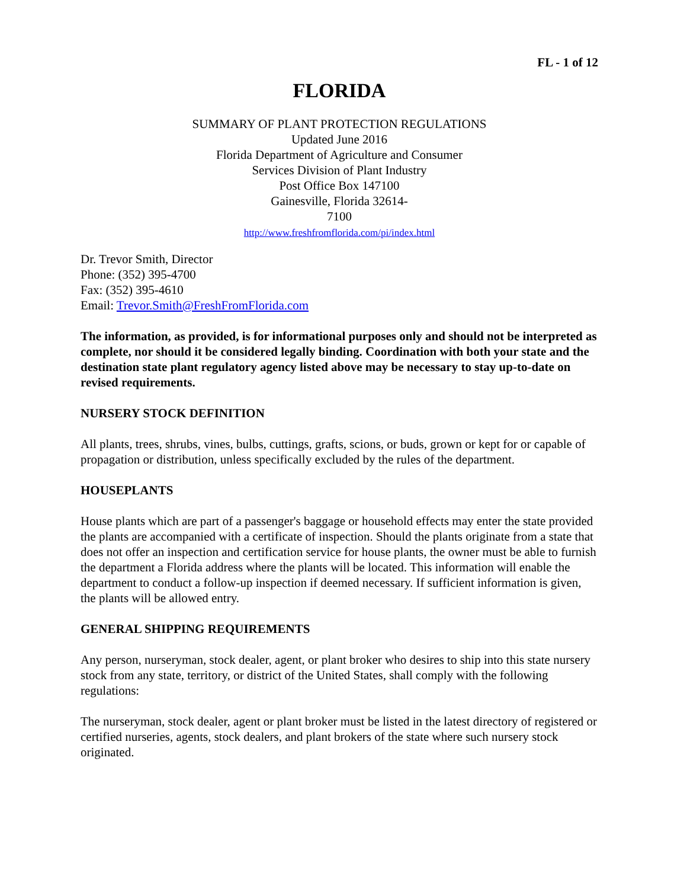FL - 1 of 12
FLORIDA
SUMMARY OF PLANT PROTECTION REGULATIONS
Updated June 2016
Florida Department of Agriculture and Consumer
Services Division of Plant Industry
Post Office Box 147100
Gainesville, Florida 32614-
7100
http://www.freshfromflorida.com/pi/index.html
Dr. Trevor Smith, Director
Phone: (352) 395-4700
Fax: (352) 395-4610
Email: Trevor.Smith@FreshFromFlorida.com
The information, as provided, is for informational purposes only and should not be interpreted as complete, nor should it be considered legally binding. Coordination with both your state and the destination state plant regulatory agency listed above may be necessary to stay up-to-date on revised requirements.
NURSERY STOCK DEFINITION
All plants, trees, shrubs, vines, bulbs, cuttings, grafts, scions, or buds, grown or kept for or capable of propagation or distribution, unless specifically excluded by the rules of the department.
HOUSEPLANTS
House plants which are part of a passenger's baggage or household effects may enter the state provided the plants are accompanied with a certificate of inspection. Should the plants originate from a state that does not offer an inspection and certification service for house plants, the owner must be able to furnish the department a Florida address where the plants will be located. This information will enable the department to conduct a follow-up inspection if deemed necessary. If sufficient information is given, the plants will be allowed entry.
GENERAL SHIPPING REQUIREMENTS
Any person, nurseryman, stock dealer, agent, or plant broker who desires to ship into this state nursery stock from any state, territory, or district of the United States, shall comply with the following regulations:
The nurseryman, stock dealer, agent or plant broker must be listed in the latest directory of registered or certified nurseries, agents, stock dealers, and plant brokers of the state where such nursery stock originated.